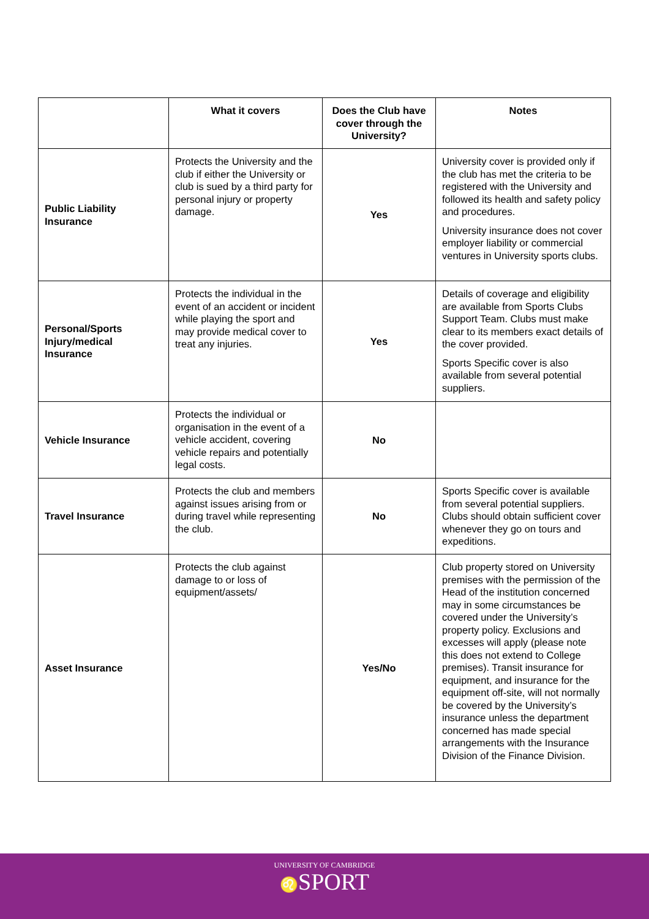| | What it covers | Does the Club have cover through the University? | Notes |
| --- | --- | --- | --- |
| Public Liability Insurance | Protects the University and the club if either the University or club is sued by a third party for personal injury or property damage. | Yes | University cover is provided only if the club has met the criteria to be registered with the University and followed its health and safety policy and procedures. University insurance does not cover employer liability or commercial ventures in University sports clubs. |
| Personal/Sports Injury/medical Insurance | Protects the individual in the event of an accident or incident while playing the sport and may provide medical cover to treat any injuries. | Yes | Details of coverage and eligibility are available from Sports Clubs Support Team. Clubs must make clear to its members exact details of the cover provided. Sports Specific cover is also available from several potential suppliers. |
| Vehicle Insurance | Protects the individual or organisation in the event of a vehicle accident, covering vehicle repairs and potentially legal costs. | No | |
| Travel Insurance | Protects the club and members against issues arising from or during travel while representing the club. | No | Sports Specific cover is available from several potential suppliers. Clubs should obtain sufficient cover whenever they go on tours and expeditions. |
| Asset Insurance | Protects the club against damage to or loss of equipment/assets/ | Yes/No | Club property stored on University premises with the permission of the Head of the institution concerned may in some circumstances be covered under the University’s property policy. Exclusions and excesses will apply (please note this does not extend to College premises). Transit insurance for equipment, and insurance for the equipment off-site, will not normally be covered by the University’s insurance unless the department concerned has made special arrangements with the Insurance Division of the Finance Division. |
UNIVERSITY OF CAMBRIDGE
♌SPORT